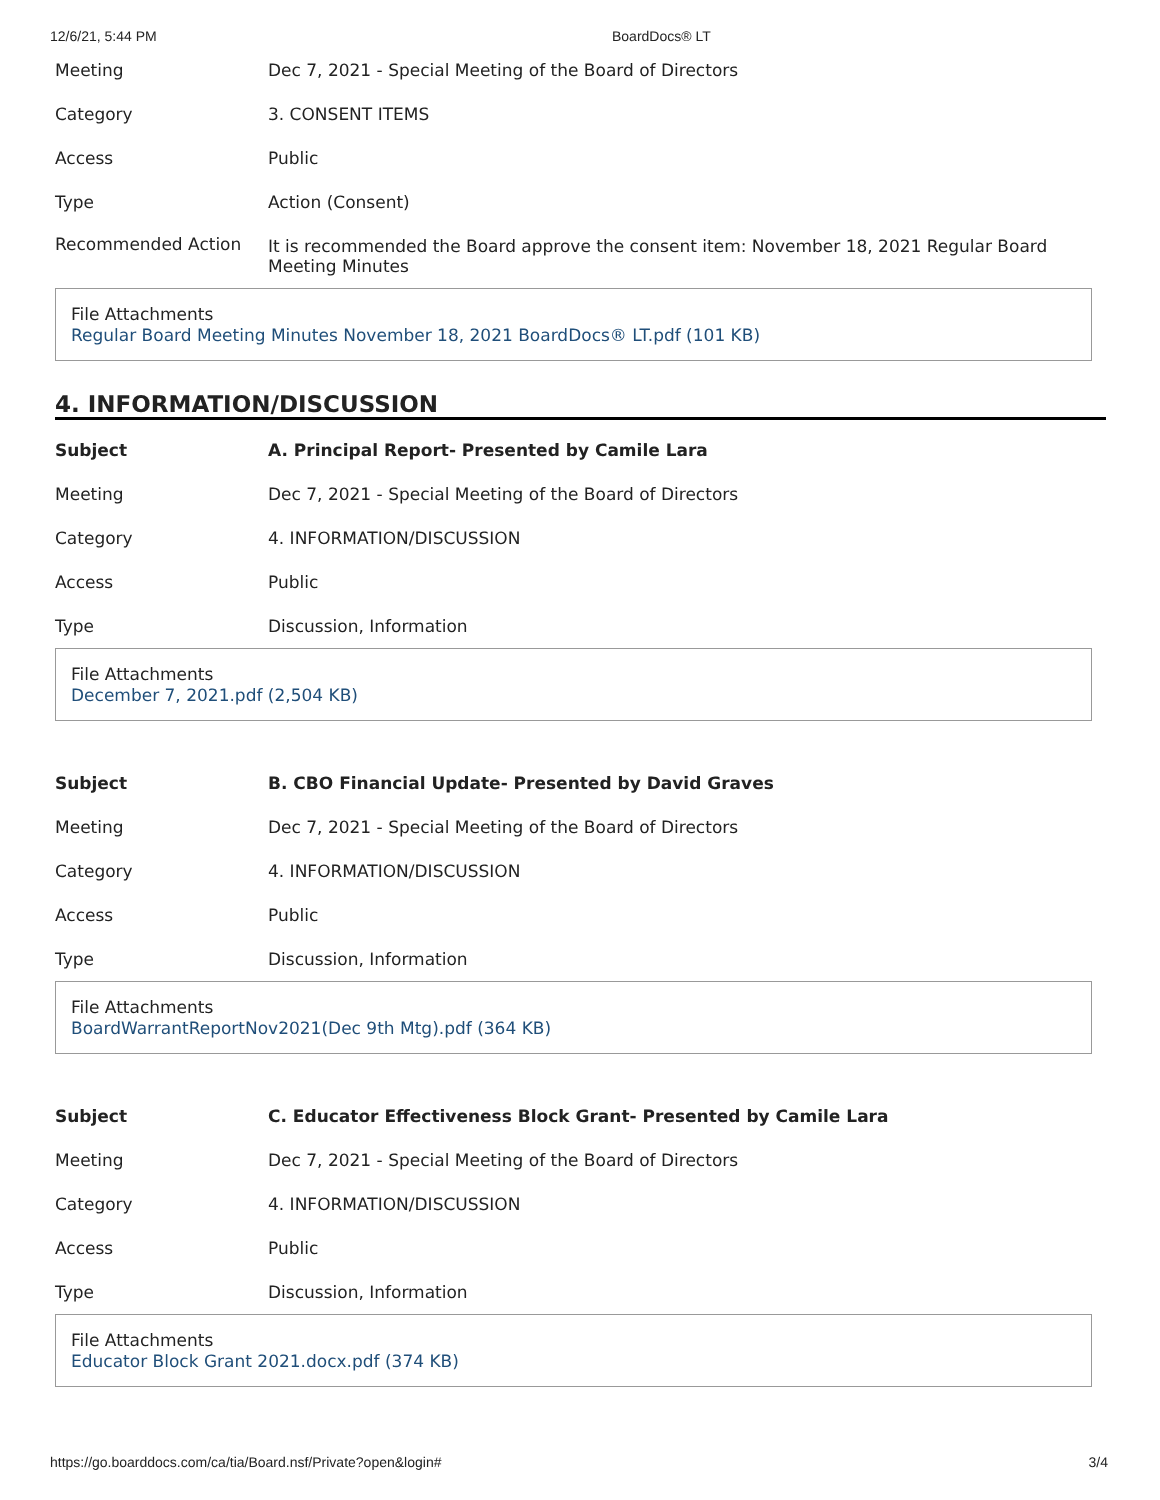12/6/21, 5:44 PM BoardDocs® LT
| Meeting | Dec 7, 2021 - Special Meeting of the Board of Directors |
| Category | 3. CONSENT ITEMS |
| Access | Public |
| Type | Action (Consent) |
| Recommended Action | It is recommended the Board approve the consent item: November 18, 2021 Regular Board Meeting Minutes |
File Attachments
Regular Board Meeting Minutes November 18, 2021 BoardDocs® LT.pdf (101 KB)
4. INFORMATION/DISCUSSION
| Subject | A. Principal Report- Presented by Camile Lara |
| Meeting | Dec 7, 2021 - Special Meeting of the Board of Directors |
| Category | 4. INFORMATION/DISCUSSION |
| Access | Public |
| Type | Discussion, Information |
File Attachments
December 7, 2021.pdf (2,504 KB)
| Subject | B. CBO Financial Update- Presented by David Graves |
| Meeting | Dec 7, 2021 - Special Meeting of the Board of Directors |
| Category | 4. INFORMATION/DISCUSSION |
| Access | Public |
| Type | Discussion, Information |
File Attachments
BoardWarrantReportNov2021(Dec 9th Mtg).pdf (364 KB)
| Subject | C. Educator Effectiveness Block Grant- Presented by Camile Lara |
| Meeting | Dec 7, 2021 - Special Meeting of the Board of Directors |
| Category | 4. INFORMATION/DISCUSSION |
| Access | Public |
| Type | Discussion, Information |
File Attachments
Educator Block Grant 2021.docx.pdf (374 KB)
https://go.boarddocs.com/ca/tia/Board.nsf/Private?open&login# 3/4